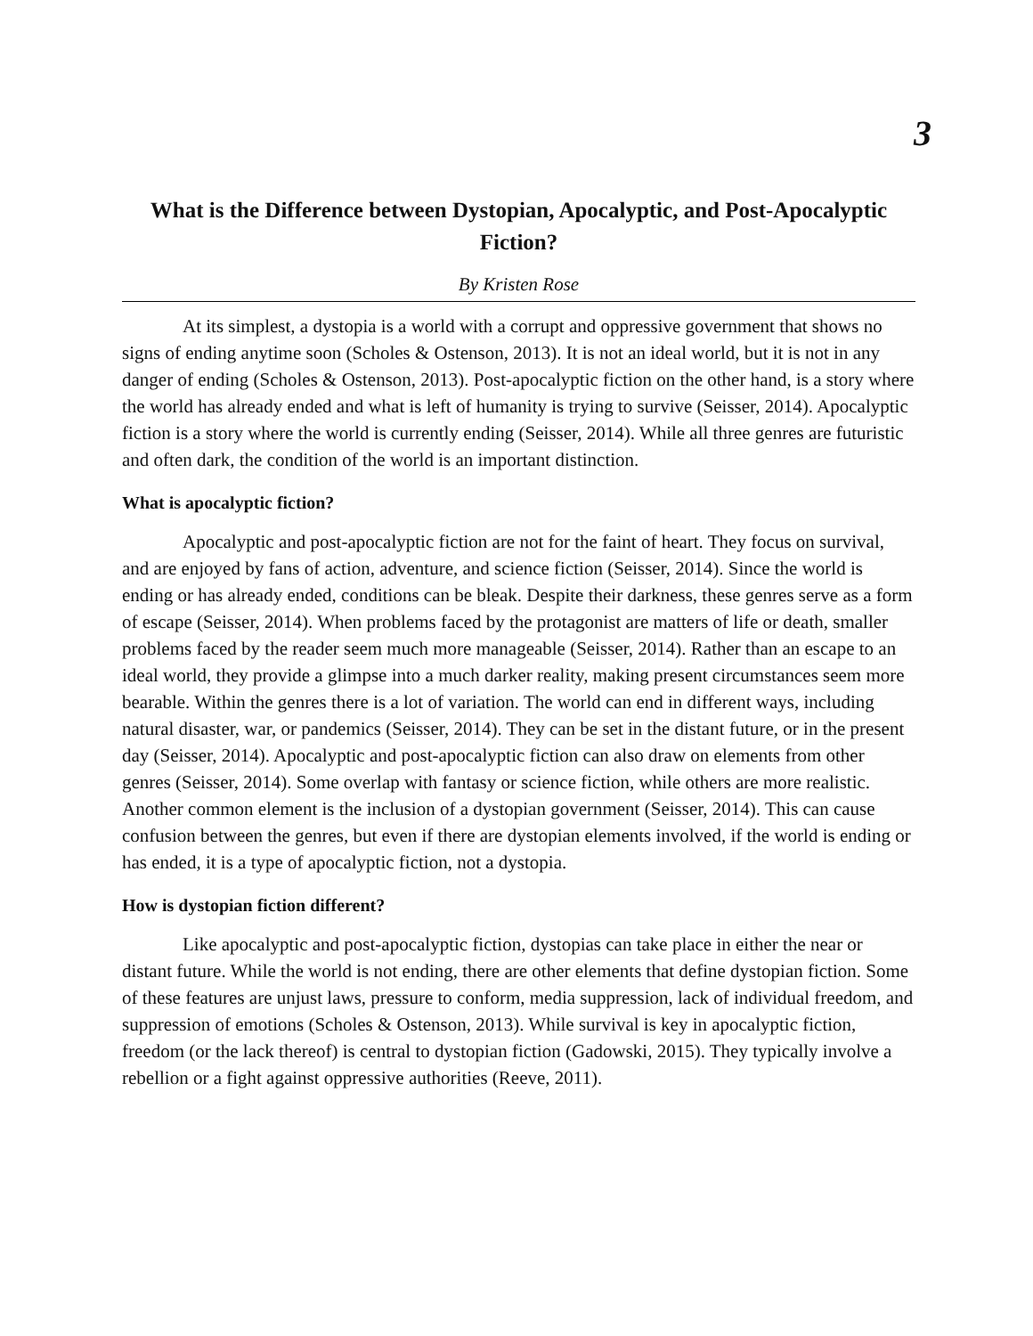3
What is the Difference between Dystopian, Apocalyptic, and Post-Apocalyptic Fiction?
By Kristen Rose
At its simplest, a dystopia is a world with a corrupt and oppressive government that shows no signs of ending anytime soon (Scholes & Ostenson, 2013). It is not an ideal world, but it is not in any danger of ending (Scholes & Ostenson, 2013). Post-apocalyptic fiction on the other hand, is a story where the world has already ended and what is left of humanity is trying to survive (Seisser, 2014). Apocalyptic fiction is a story where the world is currently ending (Seisser, 2014). While all three genres are futuristic and often dark, the condition of the world is an important distinction.
What is apocalyptic fiction?
Apocalyptic and post-apocalyptic fiction are not for the faint of heart. They focus on survival, and are enjoyed by fans of action, adventure, and science fiction (Seisser, 2014). Since the world is ending or has already ended, conditions can be bleak. Despite their darkness, these genres serve as a form of escape (Seisser, 2014). When problems faced by the protagonist are matters of life or death, smaller problems faced by the reader seem much more manageable (Seisser, 2014). Rather than an escape to an ideal world, they provide a glimpse into a much darker reality, making present circumstances seem more bearable. Within the genres there is a lot of variation. The world can end in different ways, including natural disaster, war, or pandemics (Seisser, 2014). They can be set in the distant future, or in the present day (Seisser, 2014). Apocalyptic and post-apocalyptic fiction can also draw on elements from other genres (Seisser, 2014). Some overlap with fantasy or science fiction, while others are more realistic. Another common element is the inclusion of a dystopian government (Seisser, 2014). This can cause confusion between the genres, but even if there are dystopian elements involved, if the world is ending or has ended, it is a type of apocalyptic fiction, not a dystopia.
How is dystopian fiction different?
Like apocalyptic and post-apocalyptic fiction, dystopias can take place in either the near or distant future. While the world is not ending, there are other elements that define dystopian fiction. Some of these features are unjust laws, pressure to conform, media suppression, lack of individual freedom, and suppression of emotions (Scholes & Ostenson, 2013). While survival is key in apocalyptic fiction, freedom (or the lack thereof) is central to dystopian fiction (Gadowski, 2015). They typically involve a rebellion or a fight against oppressive authorities (Reeve, 2011).